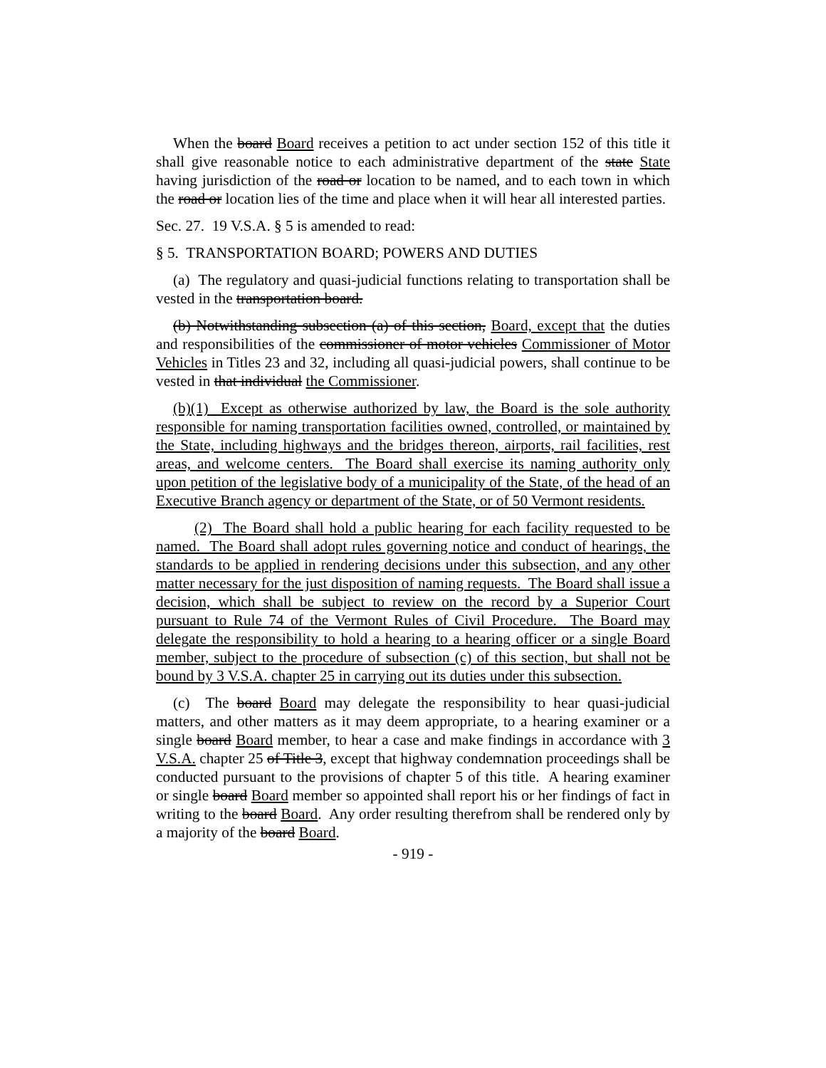When the board Board receives a petition to act under section 152 of this title it shall give reasonable notice to each administrative department of the state State having jurisdiction of the road or location to be named, and to each town in which the road or location lies of the time and place when it will hear all interested parties.
Sec. 27. 19 V.S.A. § 5 is amended to read:
§ 5. TRANSPORTATION BOARD; POWERS AND DUTIES
(a) The regulatory and quasi-judicial functions relating to transportation shall be vested in the transportation board.
(b) Notwithstanding subsection (a) of this section, Board, except that the duties and responsibilities of the commissioner of motor vehicles Commissioner of Motor Vehicles in Titles 23 and 32, including all quasi-judicial powers, shall continue to be vested in that individual the Commissioner.
(b)(1) Except as otherwise authorized by law, the Board is the sole authority responsible for naming transportation facilities owned, controlled, or maintained by the State, including highways and the bridges thereon, airports, rail facilities, rest areas, and welcome centers. The Board shall exercise its naming authority only upon petition of the legislative body of a municipality of the State, of the head of an Executive Branch agency or department of the State, or of 50 Vermont residents.
(2) The Board shall hold a public hearing for each facility requested to be named. The Board shall adopt rules governing notice and conduct of hearings, the standards to be applied in rendering decisions under this subsection, and any other matter necessary for the just disposition of naming requests. The Board shall issue a decision, which shall be subject to review on the record by a Superior Court pursuant to Rule 74 of the Vermont Rules of Civil Procedure. The Board may delegate the responsibility to hold a hearing to a hearing officer or a single Board member, subject to the procedure of subsection (c) of this section, but shall not be bound by 3 V.S.A. chapter 25 in carrying out its duties under this subsection.
(c) The board Board may delegate the responsibility to hear quasi-judicial matters, and other matters as it may deem appropriate, to a hearing examiner or a single board Board member, to hear a case and make findings in accordance with 3 V.S.A. chapter 25 of Title 3, except that highway condemnation proceedings shall be conducted pursuant to the provisions of chapter 5 of this title. A hearing examiner or single board Board member so appointed shall report his or her findings of fact in writing to the board Board. Any order resulting therefrom shall be rendered only by a majority of the board Board.
- 919 -